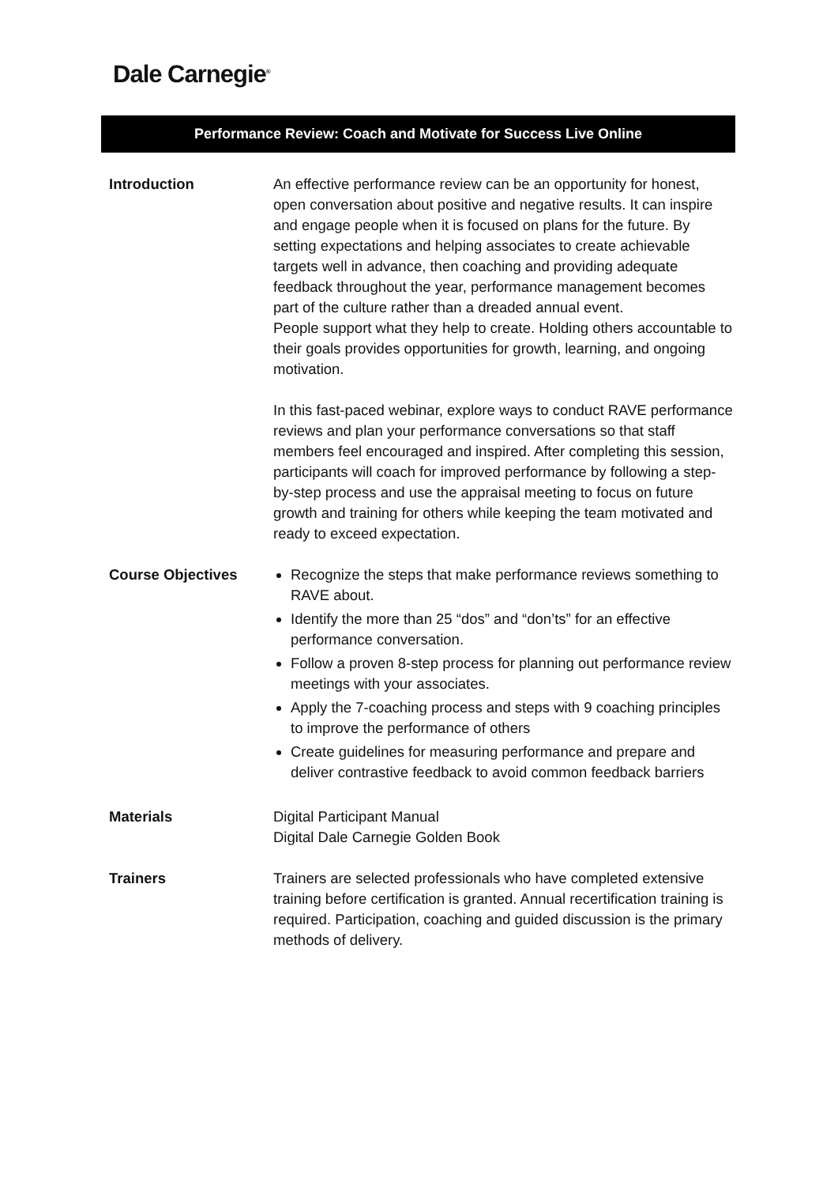Dale Carnegie<sup>®</sup>
Performance Review: Coach and Motivate for Success Live Online
Introduction An effective performance review can be an opportunity for honest, open conversation about positive and negative results. It can inspire and engage people when it is focused on plans for the future. By setting expectations and helping associates to create achievable targets well in advance, then coaching and providing adequate feedback throughout the year, performance management becomes part of the culture rather than a dreaded annual event.
People support what they help to create. Holding others accountable to their goals provides opportunities for growth, learning, and ongoing motivation.
In this fast-paced webinar, explore ways to conduct RAVE performance reviews and plan your performance conversations so that staff members feel encouraged and inspired. After completing this session, participants will coach for improved performance by following a step-by-step process and use the appraisal meeting to focus on future growth and training for others while keeping the team motivated and ready to exceed expectation.
Course Objectives Recognize the steps that make performance reviews something to RAVE about.
Identify the more than 25 “dos” and “don’ts” for an effective performance conversation.
Follow a proven 8-step process for planning out performance review meetings with your associates.
Apply the 7-coaching process and steps with 9 coaching principles to improve the performance of others
Create guidelines for measuring performance and prepare and deliver contrastive feedback to avoid common feedback barriers
Materials Digital Participant Manual
Digital Dale Carnegie Golden Book
Trainers Trainers are selected professionals who have completed extensive training before certification is granted. Annual recertification training is required. Participation, coaching and guided discussion is the primary methods of delivery.